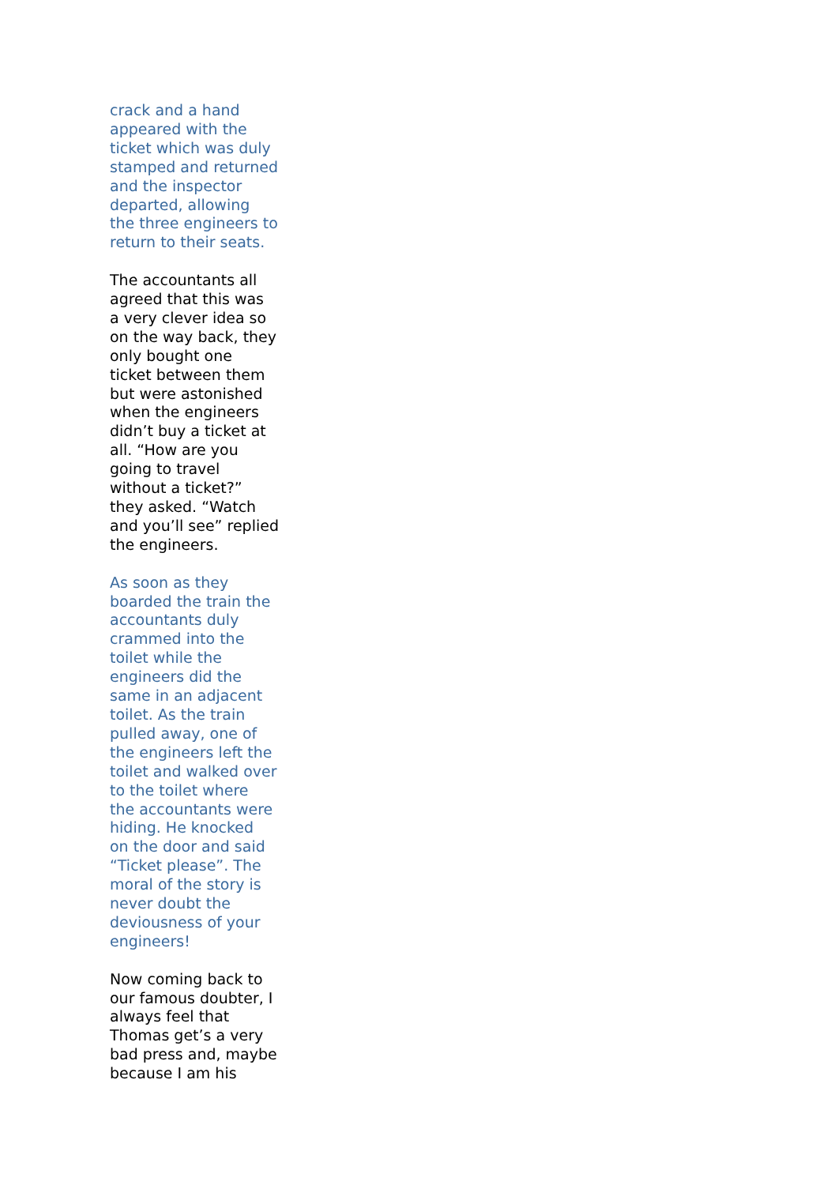crack and a hand appeared with the ticket which was duly stamped and returned and the inspector departed, allowing the three engineers to return to their seats.
The accountants all agreed that this was a very clever idea so on the way back, they only bought one ticket between them but were astonished when the engineers didn’t buy a ticket at all. “How are you going to travel without a ticket?” they asked. “Watch and you’ll see” replied the engineers.
As soon as they boarded the train the accountants duly crammed into the toilet while the engineers did the same in an adjacent toilet. As the train pulled away, one of the engineers left the toilet and walked over to the toilet where the accountants were hiding. He knocked on the door and said “Ticket please”. The moral of the story is never doubt the deviousness of your engineers!
Now coming back to our famous doubter, I always feel that Thomas get’s a very bad press and, maybe because I am his